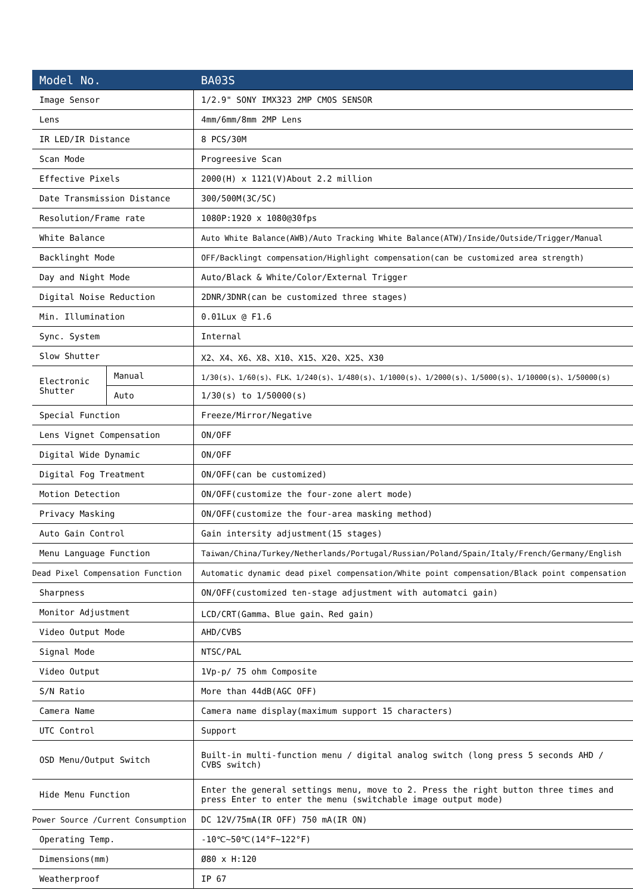| Model No. | | BA03S |
| --- | --- | --- |
| Image Sensor | | 1/2.9" SONY IMX323 2MP CMOS SENSOR |
| Lens | | 4mm/6mm/8mm 2MP Lens |
| IR LED/IR Distance | | 8 PCS/30M |
| Scan Mode | | Progreesive Scan |
| Effective Pixels | | 2000(H) x 1121(V)About 2.2 million |
| Date Transmission Distance | | 300/500M(3C/5C) |
| Resolution/Frame rate | | 1080P:1920 x 1080@30fps |
| White Balance | | Auto White Balance(AWB)/Auto Tracking White Balance(ATW)/Inside/Outside/Trigger/Manual |
| Backlinght Mode | | OFF/Backlingt compensation/Highlight compensation(can be customized area strength) |
| Day and Night Mode | | Auto/Black & White/Color/External Trigger |
| Digital Noise Reduction | | 2DNR/3DNR(can be customized three stages) |
| Min. Illumination | | 0.01Lux @ F1.6 |
| Sync. System | | Internal |
| Slow Shutter | | X2、X4、X6、X8、X10、X15、X20、X25、X30 |
| Electronic Shutter | Manual | 1/30(s)、1/60(s)、FLK、1/240(s)、1/480(s)、1/1000(s)、1/2000(s)、1/5000(s)、1/10000(s)、1/50000(s) |
| | Auto | 1/30(s) to 1/50000(s) |
| Special Function | | Freeze/Mirror/Negative |
| Lens Vignet Compensation | | ON/OFF |
| Digital Wide Dynamic | | ON/OFF |
| Digital Fog Treatment | | ON/OFF(can be customized) |
| Motion Detection | | ON/OFF(customize the four-zone alert mode) |
| Privacy Masking | | ON/OFF(customize the four-area masking method) |
| Auto Gain Control | | Gain intersity adjustment(15 stages) |
| Menu Language Function | | Taiwan/China/Turkey/Netherlands/Portugal/Russian/Poland/Spain/Italy/French/Germany/English |
| Dead Pixel Compensation Function | | Automatic dynamic dead pixel compensation/White point compensation/Black point compensation |
| Sharpness | | ON/OFF(customized ten-stage adjustment with automatci gain) |
| Monitor Adjustment | | LCD/CRT(Gamma、Blue gain、Red gain) |
| Video Output Mode | | AHD/CVBS |
| Signal Mode | | NTSC/PAL |
| Video Output | | 1Vp-p/ 75 ohm Composite |
| S/N Ratio | | More than 44dB(AGC OFF) |
| Camera Name | | Camera name display(maximum support 15 characters) |
| UTC Control | | Support |
| OSD Menu/Output Switch | | Built-in multi-function menu / digital analog switch (long press 5 seconds AHD / CVBS switch) |
| Hide Menu Function | | Enter the general settings menu, move to 2. Press the right button three times and press Enter to enter the menu (switchable image output mode) |
| Power Source /Current Consumption | | DC 12V/75mA(IR OFF) 750 mA(IR ON) |
| Operating Temp. | | -10℃~50℃(14°F~122°F) |
| Dimensions(mm) | | Ø80 x H:120 |
| Weatherproof | | IP 67 |